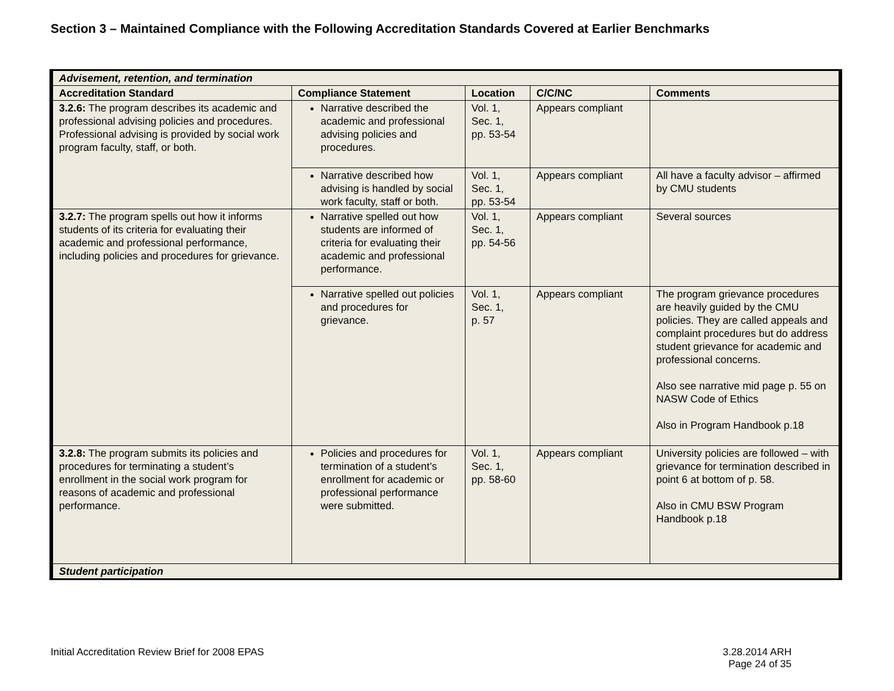Section 3 – Maintained Compliance with the Following Accreditation Standards Covered at Earlier Benchmarks
| Advisement, retention, and termination | | | | |
| Accreditation Standard | Compliance Statement | Location | C/C/NC | Comments |
| 3.2.6: The program describes its academic and professional advising policies and procedures. Professional advising is provided by social work program faculty, staff, or both. | Narrative described the academic and professional advising policies and procedures. | Vol. 1, Sec. 1, pp. 53-54 | Appears compliant | |
| | Narrative described how advising is handled by social work faculty, staff or both. | Vol. 1, Sec. 1, pp. 53-54 | Appears compliant | All have a faculty advisor – affirmed by CMU students |
| 3.2.7: The program spells out how it informs students of its criteria for evaluating their academic and professional performance, including policies and procedures for grievance. | Narrative spelled out how students are informed of criteria for evaluating their academic and professional performance. | Vol. 1, Sec. 1, pp. 54-56 | Appears compliant | Several sources |
| | Narrative spelled out policies and procedures for grievance. | Vol. 1, Sec. 1, p. 57 | Appears compliant | The program grievance procedures are heavily guided by the CMU policies. They are called appeals and complaint procedures but do address student grievance for academic and professional concerns. Also see narrative mid page p. 55 on NASW Code of Ethics Also in Program Handbook p.18 |
| 3.2.8: The program submits its policies and procedures for terminating a student’s enrollment in the social work program for reasons of academic and professional performance. | Policies and procedures for termination of a student’s enrollment for academic or professional performance were submitted. | Vol. 1, Sec. 1, pp. 58-60 | Appears compliant | University policies are followed – with grievance for termination described in point 6 at bottom of p. 58. Also in CMU BSW Program Handbook p.18 |
| Student participation | | | | |
Initial Accreditation Review Brief for 2008 EPAS
3.28.2014 ARH
Page 24 of 35